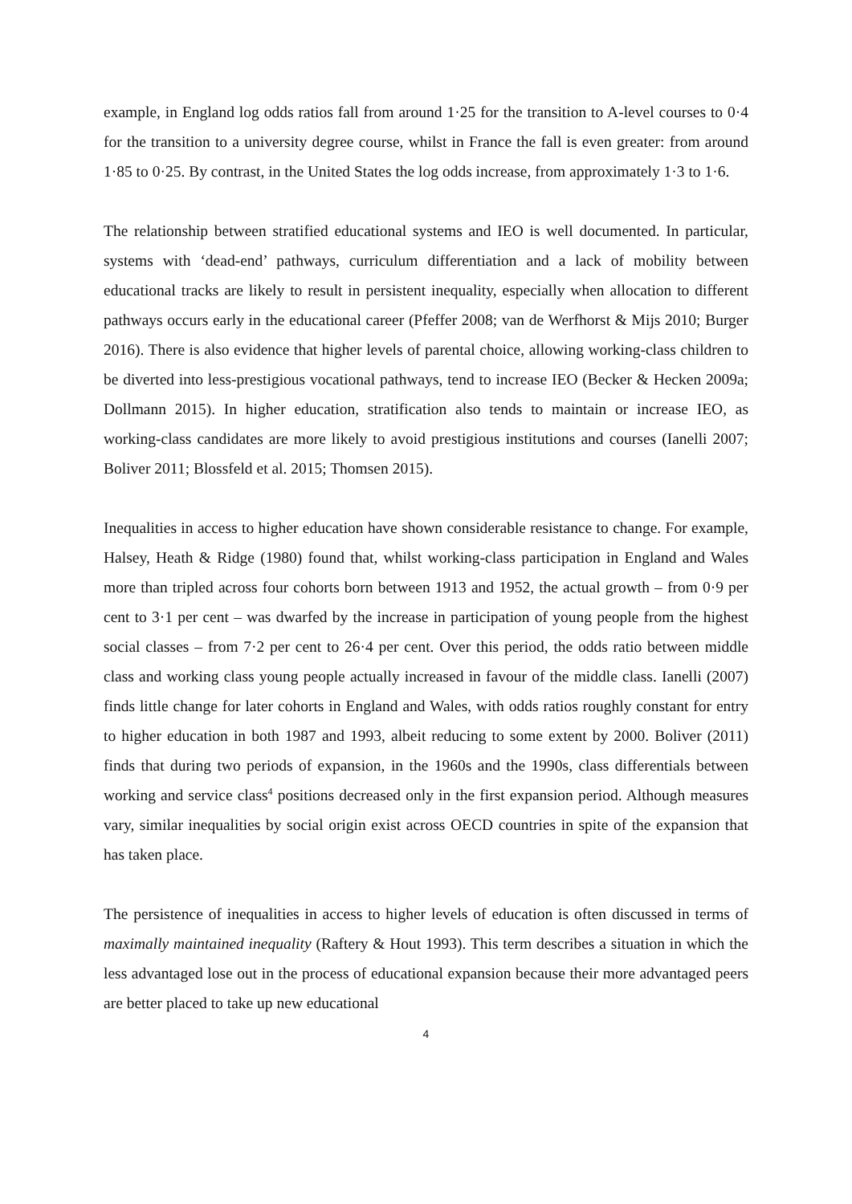example, in England log odds ratios fall from around 1·25 for the transition to A-level courses to 0·4 for the transition to a university degree course, whilst in France the fall is even greater: from around 1·85 to 0·25. By contrast, in the United States the log odds increase, from approximately 1·3 to 1·6.
The relationship between stratified educational systems and IEO is well documented. In particular, systems with ‘dead-end’ pathways, curriculum differentiation and a lack of mobility between educational tracks are likely to result in persistent inequality, especially when allocation to different pathways occurs early in the educational career (Pfeffer 2008; van de Werfhorst & Mijs 2010; Burger 2016). There is also evidence that higher levels of parental choice, allowing working-class children to be diverted into less-prestigious vocational pathways, tend to increase IEO (Becker & Hecken 2009a; Dollmann 2015). In higher education, stratification also tends to maintain or increase IEO, as working-class candidates are more likely to avoid prestigious institutions and courses (Ianelli 2007; Boliver 2011; Blossfeld et al. 2015; Thomsen 2015).
Inequalities in access to higher education have shown considerable resistance to change. For example, Halsey, Heath & Ridge (1980) found that, whilst working-class participation in England and Wales more than tripled across four cohorts born between 1913 and 1952, the actual growth – from 0·9 per cent to 3·1 per cent – was dwarfed by the increase in participation of young people from the highest social classes – from 7·2 per cent to 26·4 per cent. Over this period, the odds ratio between middle class and working class young people actually increased in favour of the middle class. Ianelli (2007) finds little change for later cohorts in England and Wales, with odds ratios roughly constant for entry to higher education in both 1987 and 1993, albeit reducing to some extent by 2000. Boliver (2011) finds that during two periods of expansion, in the 1960s and the 1990s, class differentials between working and service class<sup>4</sup> positions decreased only in the first expansion period. Although measures vary, similar inequalities by social origin exist across OECD countries in spite of the expansion that has taken place.
The persistence of inequalities in access to higher levels of education is often discussed in terms of maximally maintained inequality (Raftery & Hout 1993). This term describes a situation in which the less advantaged lose out in the process of educational expansion because their more advantaged peers are better placed to take up new educational
4